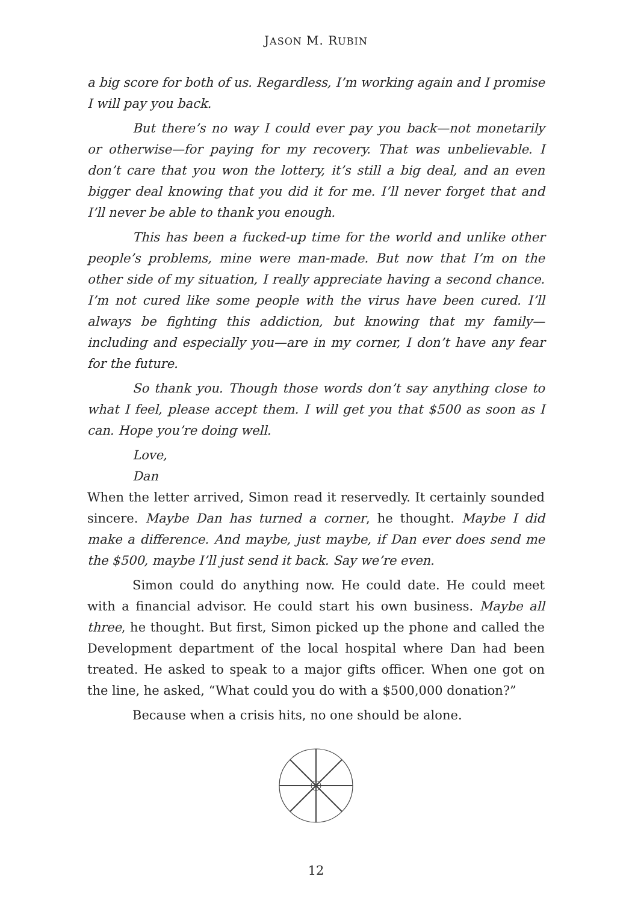JASON M. RUBIN
a big score for both of us. Regardless, I’m working again and I promise I will pay you back.
But there’s no way I could ever pay you back—not monetarily or otherwise—for paying for my recovery. That was unbelievable. I don’t care that you won the lottery, it’s still a big deal, and an even bigger deal knowing that you did it for me. I’ll never forget that and I’ll never be able to thank you enough.
This has been a fucked-up time for the world and unlike other people’s problems, mine were man-made. But now that I’m on the other side of my situation, I really appreciate having a second chance. I’m not cured like some people with the virus have been cured. I’ll always be fighting this addiction, but knowing that my family—including and especially you—are in my corner, I don’t have any fear for the future.
So thank you. Though those words don’t say anything close to what I feel, please accept them. I will get you that $500 as soon as I can. Hope you’re doing well.
Love,
Dan
When the letter arrived, Simon read it reservedly. It certainly sounded sincere. Maybe Dan has turned a corner, he thought. Maybe I did make a difference. And maybe, just maybe, if Dan ever does send me the $500, maybe I’ll just send it back. Say we’re even.
Simon could do anything now. He could date. He could meet with a financial advisor. He could start his own business. Maybe all three, he thought. But first, Simon picked up the phone and called the Development department of the local hospital where Dan had been treated. He asked to speak to a major gifts officer. When one got on the line, he asked, “What could you do with a $500,000 donation?”
Because when a crisis hits, no one should be alone.
12